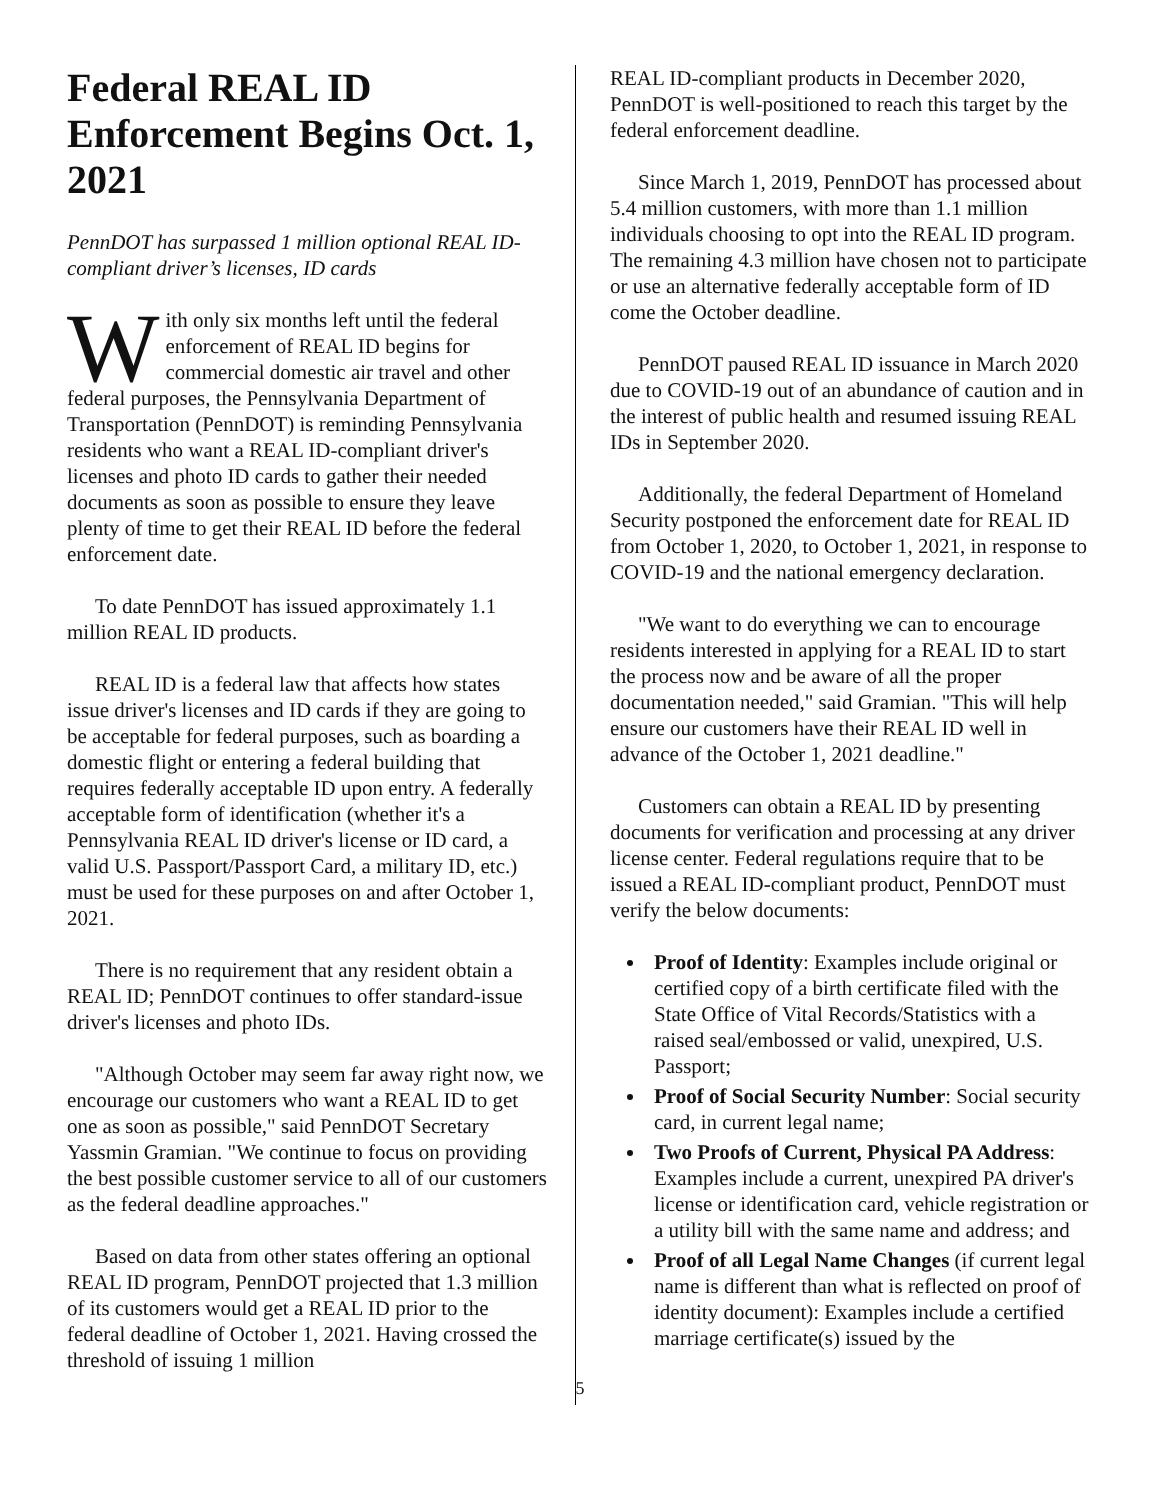Federal REAL ID Enforcement Begins Oct. 1, 2021
PennDOT has surpassed 1 million optional REAL ID-compliant driver’s licenses, ID cards
With only six months left until the federal enforcement of REAL ID begins for commercial domestic air travel and other federal purposes, the Pennsylvania Department of Transportation (PennDOT) is reminding Pennsylvania residents who want a REAL ID-compliant driver's licenses and photo ID cards to gather their needed documents as soon as possible to ensure they leave plenty of time to get their REAL ID before the federal enforcement date.
To date PennDOT has issued approximately 1.1 million REAL ID products.
REAL ID is a federal law that affects how states issue driver's licenses and ID cards if they are going to be acceptable for federal purposes, such as boarding a domestic flight or entering a federal building that requires federally acceptable ID upon entry. A federally acceptable form of identification (whether it's a Pennsylvania REAL ID driver's license or ID card, a valid U.S. Passport/Passport Card, a military ID, etc.) must be used for these purposes on and after October 1, 2021.
There is no requirement that any resident obtain a REAL ID; PennDOT continues to offer standard-issue driver's licenses and photo IDs.
"Although October may seem far away right now, we encourage our customers who want a REAL ID to get one as soon as possible," said PennDOT Secretary Yassmin Gramian. "We continue to focus on providing the best possible customer service to all of our customers as the federal deadline approaches."
Based on data from other states offering an optional REAL ID program, PennDOT projected that 1.3 million of its customers would get a REAL ID prior to the federal deadline of October 1, 2021. Having crossed the threshold of issuing 1 million
REAL ID-compliant products in December 2020, PennDOT is well-positioned to reach this target by the federal enforcement deadline.
Since March 1, 2019, PennDOT has processed about 5.4 million customers, with more than 1.1 million individuals choosing to opt into the REAL ID program. The remaining 4.3 million have chosen not to participate or use an alternative federally acceptable form of ID come the October deadline.
PennDOT paused REAL ID issuance in March 2020 due to COVID-19 out of an abundance of caution and in the interest of public health and resumed issuing REAL IDs in September 2020.
Additionally, the federal Department of Homeland Security postponed the enforcement date for REAL ID from October 1, 2020, to October 1, 2021, in response to COVID-19 and the national emergency declaration.
"We want to do everything we can to encourage residents interested in applying for a REAL ID to start the process now and be aware of all the proper documentation needed," said Gramian. "This will help ensure our customers have their REAL ID well in advance of the October 1, 2021 deadline."
Customers can obtain a REAL ID by presenting documents for verification and processing at any driver license center. Federal regulations require that to be issued a REAL ID-compliant product, PennDOT must verify the below documents:
Proof of Identity: Examples include original or certified copy of a birth certificate filed with the State Office of Vital Records/Statistics with a raised seal/embossed or valid, unexpired, U.S. Passport;
Proof of Social Security Number: Social security card, in current legal name;
Two Proofs of Current, Physical PA Address: Examples include a current, unexpired PA driver's license or identification card, vehicle registration or a utility bill with the same name and address; and
Proof of all Legal Name Changes (if current legal name is different than what is reflected on proof of identity document): Examples include a certified marriage certificate(s) issued by the
5